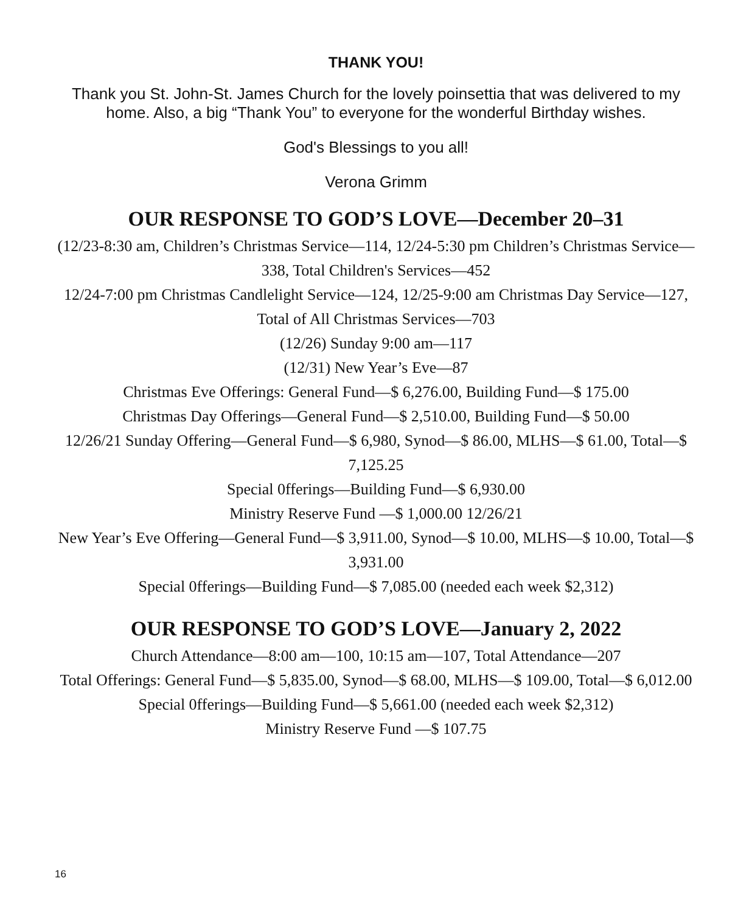THANK YOU!
Thank you St. John-St. James Church for the lovely poinsettia that was delivered to my home. Also, a big “Thank You” to everyone for the wonderful Birthday wishes.
God's Blessings to you all!
Verona Grimm
OUR RESPONSE TO GOD’S LOVE—December 20–31
(12/23-8:30 am, Children’s Christmas Service—114, 12/24-5:30 pm Children’s Christmas Service—338, Total Children's Services—452
12/24-7:00 pm Christmas Candlelight Service—124, 12/25-9:00 am Christmas Day Service—127, Total of All Christmas Services—703
(12/26) Sunday 9:00 am—117
(12/31) New Year’s Eve—87
Christmas Eve Offerings: General Fund—$ 6,276.00, Building Fund—$ 175.00
Christmas Day Offerings—General Fund—$ 2,510.00, Building Fund—$ 50.00
12/26/21 Sunday Offering—General Fund—$ 6,980, Synod—$ 86.00, MLHS—$ 61.00, Total—$ 7,125.25
Special 0fferings—Building Fund—$ 6,930.00
Ministry Reserve Fund —$ 1,000.00 12/26/21
New Year’s Eve Offering—General Fund—$ 3,911.00, Synod—$ 10.00, MLHS—$ 10.00, Total—$ 3,931.00
Special 0fferings—Building Fund—$ 7,085.00 (needed each week $2,312)
OUR RESPONSE TO GOD’S LOVE—January 2, 2022
Church Attendance—8:00 am—100, 10:15 am—107, Total Attendance—207
Total Offerings: General Fund—$ 5,835.00, Synod—$ 68.00, MLHS—$ 109.00, Total—$ 6,012.00
Special 0fferings—Building Fund—$ 5,661.00 (needed each week $2,312)
Ministry Reserve Fund —$ 107.75
16